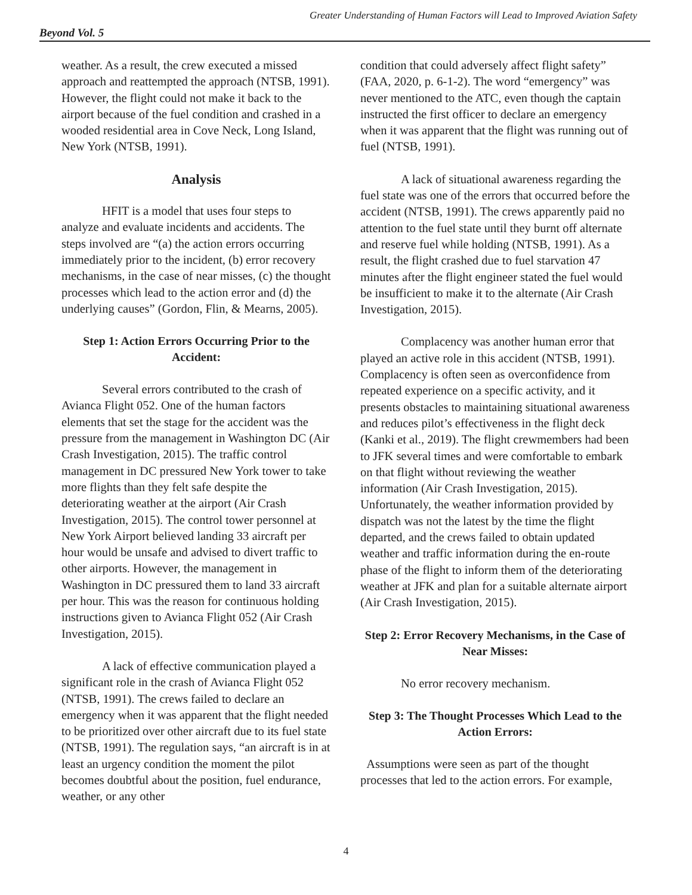Greater Understanding of Human Factors will Lead to Improved Aviation Safety
Beyond Vol. 5
weather. As a result, the crew executed a missed approach and reattempted the approach (NTSB, 1991). However, the flight could not make it back to the airport because of the fuel condition and crashed in a wooded residential area in Cove Neck, Long Island, New York (NTSB, 1991).
Analysis
HFIT is a model that uses four steps to analyze and evaluate incidents and accidents. The steps involved are “(a) the action errors occurring immediately prior to the incident, (b) error recovery mechanisms, in the case of near misses, (c) the thought processes which lead to the action error and (d) the underlying causes” (Gordon, Flin, & Mearns, 2005).
Step 1: Action Errors Occurring Prior to the Accident:
Several errors contributed to the crash of Avianca Flight 052. One of the human factors elements that set the stage for the accident was the pressure from the management in Washington DC (Air Crash Investigation, 2015). The traffic control management in DC pressured New York tower to take more flights than they felt safe despite the deteriorating weather at the airport (Air Crash Investigation, 2015). The control tower personnel at New York Airport believed landing 33 aircraft per hour would be unsafe and advised to divert traffic to other airports. However, the management in Washington in DC pressured them to land 33 aircraft per hour. This was the reason for continuous holding instructions given to Avianca Flight 052 (Air Crash Investigation, 2015).
A lack of effective communication played a significant role in the crash of Avianca Flight 052 (NTSB, 1991). The crews failed to declare an emergency when it was apparent that the flight needed to be prioritized over other aircraft due to its fuel state (NTSB, 1991). The regulation says, “an aircraft is in at least an urgency condition the moment the pilot becomes doubtful about the position, fuel endurance, weather, or any other
condition that could adversely affect flight safety” (FAA, 2020, p. 6-1-2). The word “emergency” was never mentioned to the ATC, even though the captain instructed the first officer to declare an emergency when it was apparent that the flight was running out of fuel (NTSB, 1991).
A lack of situational awareness regarding the fuel state was one of the errors that occurred before the accident (NTSB, 1991). The crews apparently paid no attention to the fuel state until they burnt off alternate and reserve fuel while holding (NTSB, 1991). As a result, the flight crashed due to fuel starvation 47 minutes after the flight engineer stated the fuel would be insufficient to make it to the alternate (Air Crash Investigation, 2015).
Complacency was another human error that played an active role in this accident (NTSB, 1991). Complacency is often seen as overconfidence from repeated experience on a specific activity, and it presents obstacles to maintaining situational awareness and reduces pilot’s effectiveness in the flight deck (Kanki et al., 2019). The flight crewmembers had been to JFK several times and were comfortable to embark on that flight without reviewing the weather information (Air Crash Investigation, 2015). Unfortunately, the weather information provided by dispatch was not the latest by the time the flight departed, and the crews failed to obtain updated weather and traffic information during the en-route phase of the flight to inform them of the deteriorating weather at JFK and plan for a suitable alternate airport (Air Crash Investigation, 2015).
Step 2: Error Recovery Mechanisms, in the Case of Near Misses:
No error recovery mechanism.
Step 3: The Thought Processes Which Lead to the Action Errors:
Assumptions were seen as part of the thought processes that led to the action errors. For example,
4